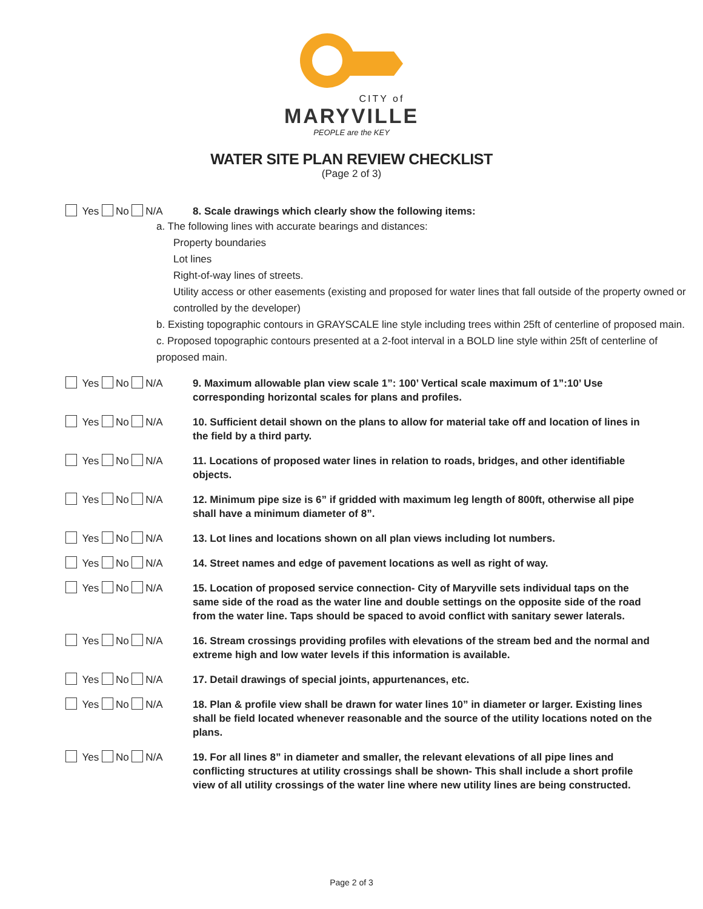CITY of
MARYVILLE
PEOPLE are the KEY
WATER SITE PLAN REVIEW CHECKLIST
(Page 2 of 3)
Yes No N/A
8. Scale drawings which clearly show the following items:
a. The following lines with accurate bearings and distances:
Property boundaries
Lot lines
Right-of-way lines of streets.
Utility access or other easements (existing and proposed for water lines that fall outside of the property owned or controlled by the developer)
b. Existing topographic contours in GRAYSCALE line style including trees within 25ft of centerline of proposed main.
c. Proposed topographic contours presented at a 2-foot interval in a BOLD line style within 25ft of centerline of proposed main.
Yes No N/A
9. Maximum allowable plan view scale 1”: 100’ Vertical scale maximum of 1”:10’ Use corresponding horizontal scales for plans and profiles.
Yes No N/A
10. Sufficient detail shown on the plans to allow for material take off and location of lines in the field by a third party.
Yes No N/A
11. Locations of proposed water lines in relation to roads, bridges, and other identifiable objects.
Yes No N/A
12. Minimum pipe size is 6” if gridded with maximum leg length of 800ft, otherwise all pipe shall have a minimum diameter of 8”.
Yes No N/A
13. Lot lines and locations shown on all plan views including lot numbers.
Yes No N/A
14. Street names and edge of pavement locations as well as right of way.
Yes No N/A
15. Location of proposed service connection- City of Maryville sets individual taps on the same side of the road as the water line and double settings on the opposite side of the road from the water line. Taps should be spaced to avoid conflict with sanitary sewer laterals.
Yes No N/A
16. Stream crossings providing profiles with elevations of the stream bed and the normal and extreme high and low water levels if this information is available.
Yes No N/A
17. Detail drawings of special joints, appurtenances, etc.
Yes No N/A
18. Plan & profile view shall be drawn for water lines 10” in diameter or larger. Existing lines shall be field located whenever reasonable and the source of the utility locations noted on the plans.
Yes No N/A
19. For all lines 8” in diameter and smaller, the relevant elevations of all pipe lines and conflicting structures at utility crossings shall be shown- This shall include a short profile view of all utility crossings of the water line where new utility lines are being constructed.
Page 2 of 3